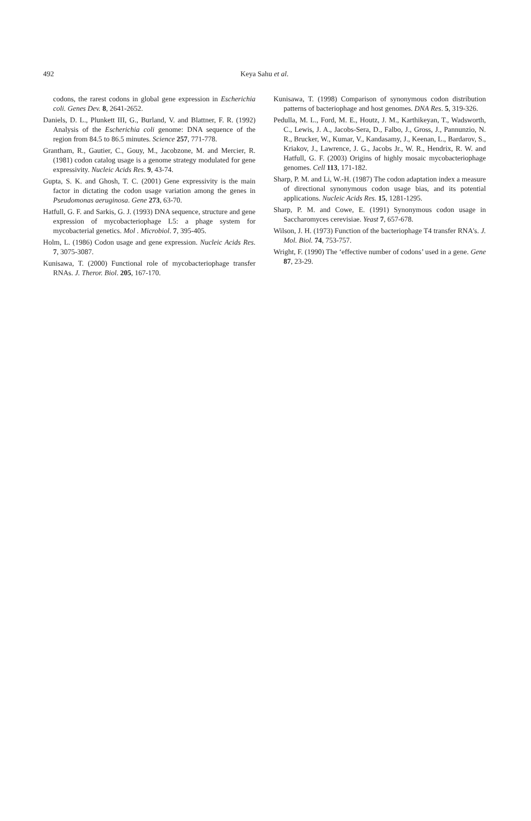492 Keya Sahu et al.
codons, the rarest codons in global gene expression in Escherichia coli. Genes Dev. 8, 2641-2652.
Daniels, D. L., Plunkett III, G., Burland, V. and Blattner, F. R. (1992) Analysis of the Escherichia coli genome: DNA sequence of the region from 84.5 to 86.5 minutes. Science 257, 771-778.
Grantham, R., Gautier, C., Gouy, M., Jacobzone, M. and Mercier, R. (1981) codon catalog usage is a genome strategy modulated for gene expressivity. Nucleic Acids Res. 9, 43-74.
Gupta, S. K. and Ghosh, T. C. (2001) Gene expressivity is the main factor in dictating the codon usage variation among the genes in Pseudomonas aeruginosa. Gene 273, 63-70.
Hatfull, G. F. and Sarkis, G. J. (1993) DNA sequence, structure and gene expression of mycobacteriophage L5: a phage system for mycobacterial genetics. Mol . Microbiol. 7, 395-405.
Holm, L. (1986) Codon usage and gene expression. Nucleic Acids Res. 7, 3075-3087.
Kunisawa, T. (2000) Functional role of mycobacteriophage transfer RNAs. J. Theror. Biol. 205, 167-170.
Kunisawa, T. (1998) Comparison of synonymous codon distribution patterns of bacteriophage and host genomes. DNA Res. 5, 319-326.
Pedulla, M. L., Ford, M. E., Houtz, J. M., Karthikeyan, T., Wadsworth, C., Lewis, J. A., Jacobs-Sera, D., Falbo, J., Gross, J., Pannunzio, N. R., Brucker, W., Kumar, V., Kandasamy, J., Keenan, L., Bardarov, S., Kriakov, J., Lawrence, J. G., Jacobs Jr., W. R., Hendrix, R. W. and Hatfull, G. F. (2003) Origins of highly mosaic mycobacteriophage genomes. Cell 113, 171-182.
Sharp, P. M. and Li, W.-H. (1987) The codon adaptation index a measure of directional synonymous codon usage bias, and its potential applications. Nucleic Acids Res. 15, 1281-1295.
Sharp, P. M. and Cowe, E. (1991) Synonymous codon usage in Saccharomyces cerevisiae. Yeast 7, 657-678.
Wilson, J. H. (1973) Function of the bacteriophage T4 transfer RNA's. J. Mol. Biol. 74, 753-757.
Wright, F. (1990) The ‘effective number of codons’ used in a gene. Gene 87, 23-29.